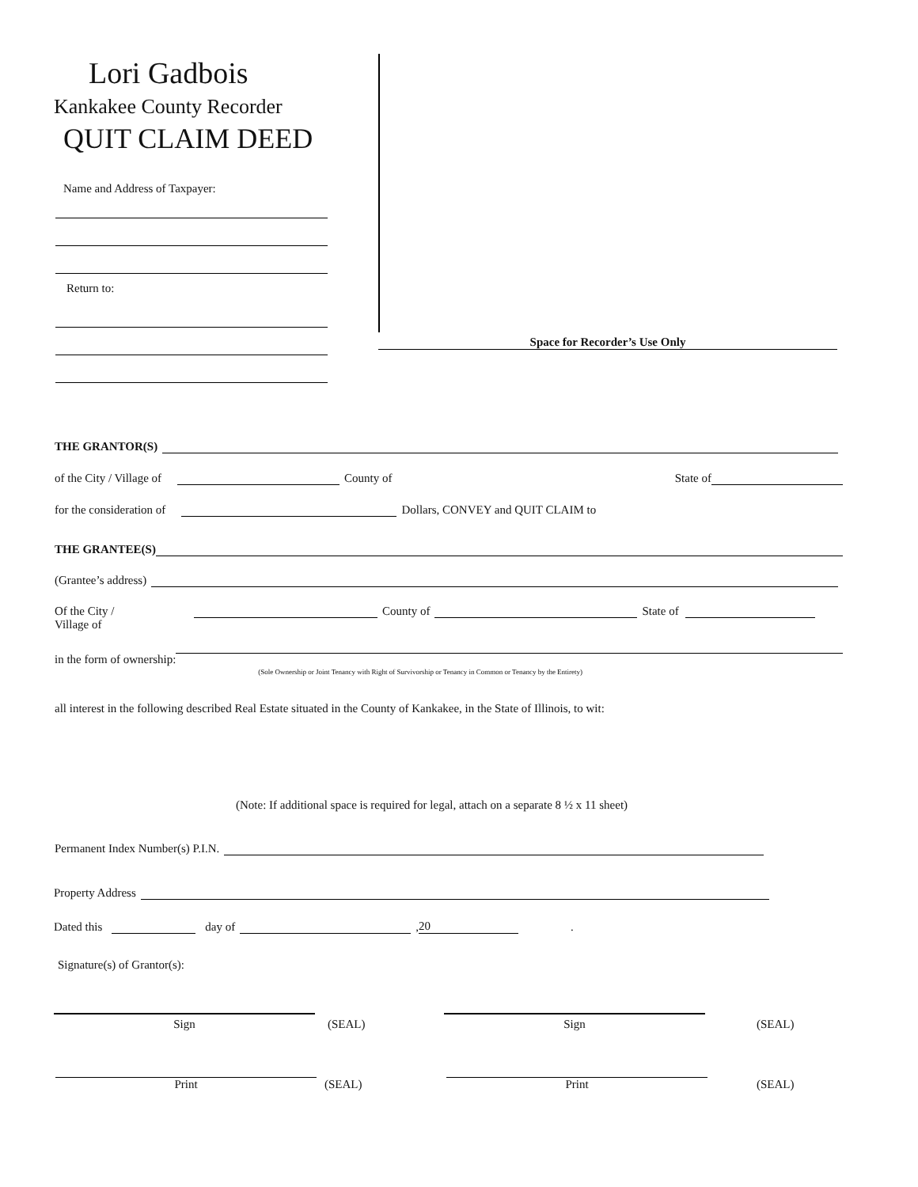Lori Gadbois
Kankakee County Recorder
QUIT CLAIM DEED
Name and Address of Taxpayer:
Return to:
Space for Recorder’s Use Only
THE GRANTOR(S)
of the City / Village of County of State of
for the consideration of Dollars, CONVEY and QUIT CLAIM to
THE GRANTEE(S)
(Grantee’s address)
Of the City /
Village of County of State of
in the form of ownership: (Sole Ownership or Joint Tenancy with Right of Survivorship or Tenancy in Common or Tenancy by the Entirety)
all interest in the following described Real Estate situated in the County of Kankakee, in the State of Illinois, to wit:
(Note: If additional space is required for legal, attach on a separate 8 ½ x 11 sheet)
Permanent Index Number(s) P.I.N.
Property Address
Dated this day of , 20.
Signature(s) of Grantor(s):
Sign (SEAL) Sign (SEAL)
Print (SEAL) Print (SEAL)